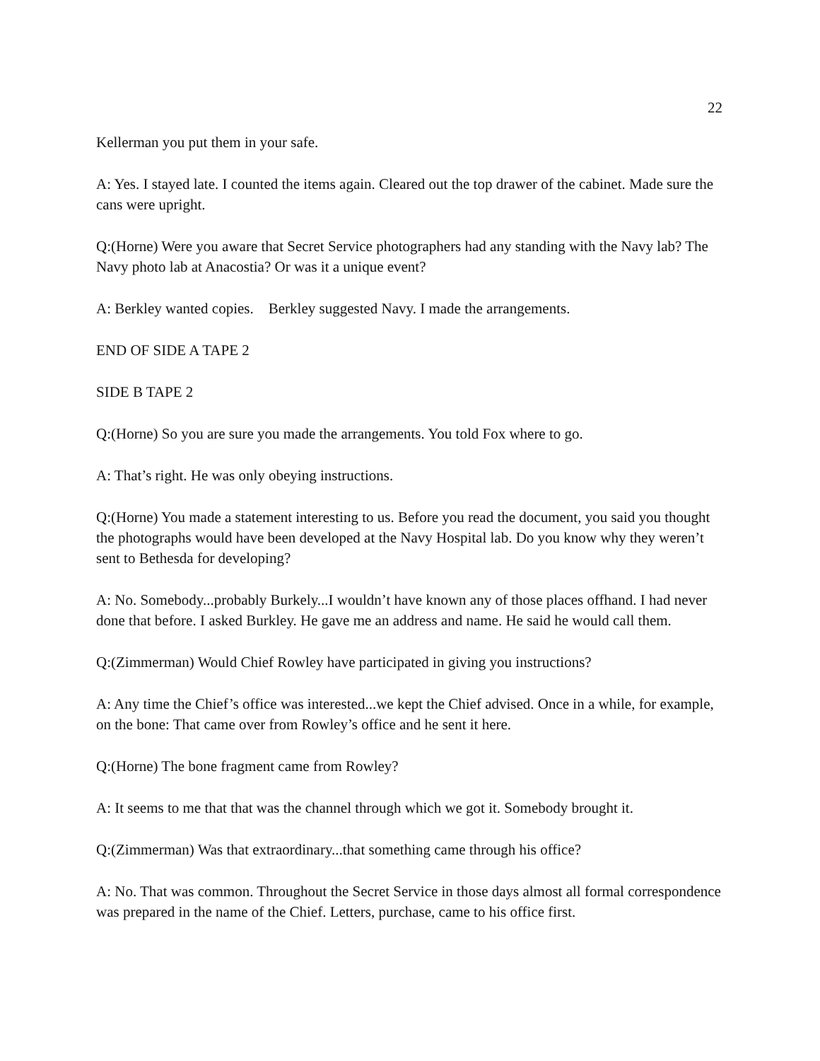22
Kellerman you put them in your safe.
A: Yes. I stayed late. I counted the items again. Cleared out the top drawer of the cabinet. Made sure the cans were upright.
Q:(Horne) Were you aware that Secret Service photographers had any standing with the Navy lab? The Navy photo lab at Anacostia? Or was it a unique event?
A: Berkley wanted copies. Berkley suggested Navy. I made the arrangements.
END OF SIDE A TAPE 2
SIDE B TAPE 2
Q:(Horne) So you are sure you made the arrangements. You told Fox where to go.
A: That’s right. He was only obeying instructions.
Q:(Horne) You made a statement interesting to us. Before you read the document, you said you thought the photographs would have been developed at the Navy Hospital lab. Do you know why they weren’t sent to Bethesda for developing?
A: No. Somebody...probably Burkely...I wouldn’t have known any of those places offhand. I had never done that before. I asked Burkley. He gave me an address and name. He said he would call them.
Q:(Zimmerman) Would Chief Rowley have participated in giving you instructions?
A: Any time the Chief’s office was interested...we kept the Chief advised. Once in a while, for example, on the bone: That came over from Rowley’s office and he sent it here.
Q:(Horne) The bone fragment came from Rowley?
A: It seems to me that that was the channel through which we got it. Somebody brought it.
Q:(Zimmerman) Was that extraordinary...that something came through his office?
A: No. That was common. Throughout the Secret Service in those days almost all formal correspondence was prepared in the name of the Chief. Letters, purchase, came to his office first.